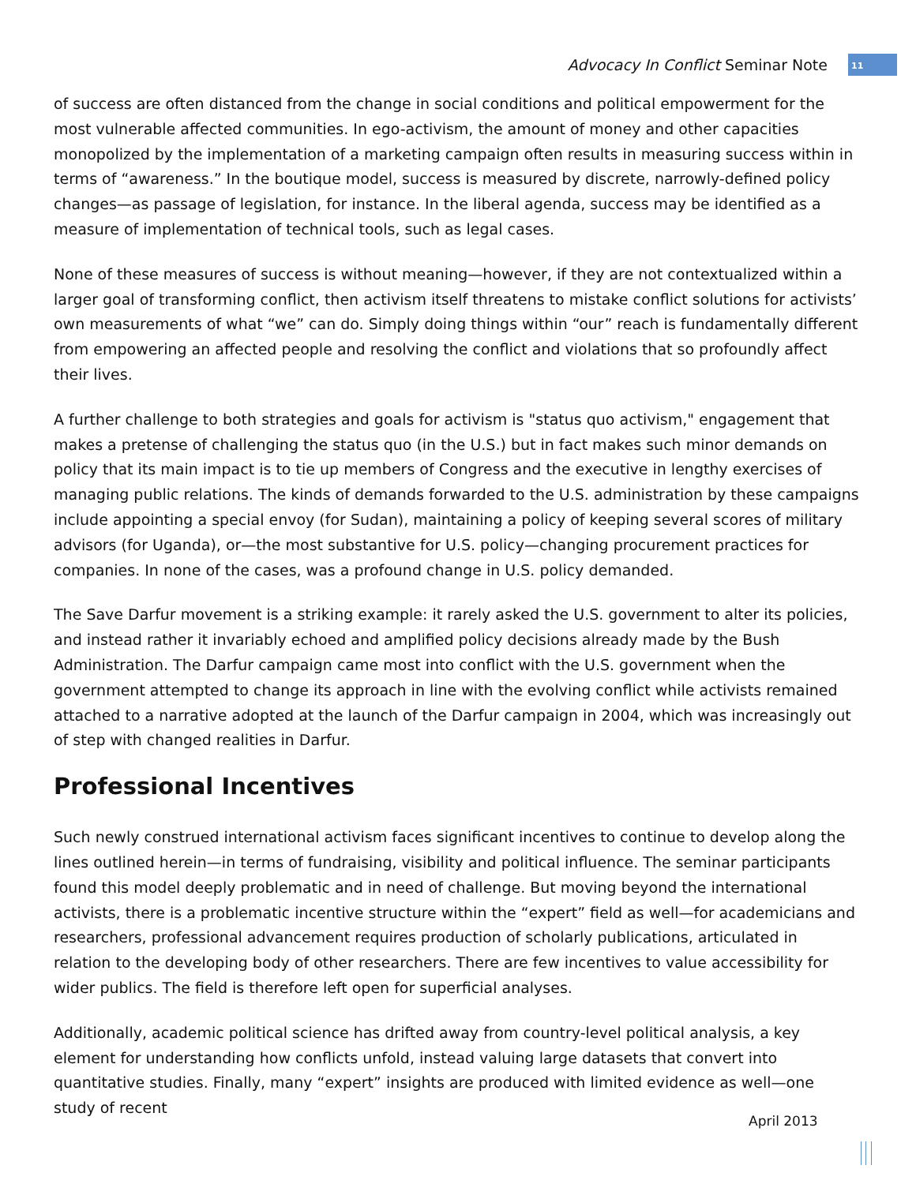Advocacy In Conflict Seminar Note
11
of success are often distanced from the change in social conditions and political empowerment for the most vulnerable affected communities. In ego-activism, the amount of money and other capacities monopolized by the implementation of a marketing campaign often results in measuring success within in terms of “awareness.” In the boutique model, success is measured by discrete, narrowly-defined policy changes—as passage of legislation, for instance. In the liberal agenda, success may be identified as a measure of implementation of technical tools, such as legal cases.
None of these measures of success is without meaning—however, if they are not contextualized within a larger goal of transforming conflict, then activism itself threatens to mistake conflict solutions for activists’ own measurements of what “we” can do. Simply doing things within “our” reach is fundamentally different from empowering an affected people and resolving the conflict and violations that so profoundly affect their lives.
A further challenge to both strategies and goals for activism is "status quo activism," engagement that makes a pretense of challenging the status quo (in the U.S.) but in fact makes such minor demands on policy that its main impact is to tie up members of Congress and the executive in lengthy exercises of managing public relations. The kinds of demands forwarded to the U.S. administration by these campaigns include appointing a special envoy (for Sudan), maintaining a policy of keeping several scores of military advisors (for Uganda), or—the most substantive for U.S. policy—changing procurement practices for companies. In none of the cases, was a profound change in U.S. policy demanded.
The Save Darfur movement is a striking example: it rarely asked the U.S. government to alter its policies, and instead rather it invariably echoed and amplified policy decisions already made by the Bush Administration. The Darfur campaign came most into conflict with the U.S. government when the government attempted to change its approach in line with the evolving conflict while activists remained attached to a narrative adopted at the launch of the Darfur campaign in 2004, which was increasingly out of step with changed realities in Darfur.
Professional Incentives
Such newly construed international activism faces significant incentives to continue to develop along the lines outlined herein—in terms of fundraising, visibility and political influence. The seminar participants found this model deeply problematic and in need of challenge. But moving beyond the international activists, there is a problematic incentive structure within the “expert” field as well—for academicians and researchers, professional advancement requires production of scholarly publications, articulated in relation to the developing body of other researchers. There are few incentives to value accessibility for wider publics. The field is therefore left open for superficial analyses.
Additionally, academic political science has drifted away from country-level political analysis, a key element for understanding how conflicts unfold, instead valuing large datasets that convert into quantitative studies. Finally, many “expert” insights are produced with limited evidence as well—one study of recent
April 2013